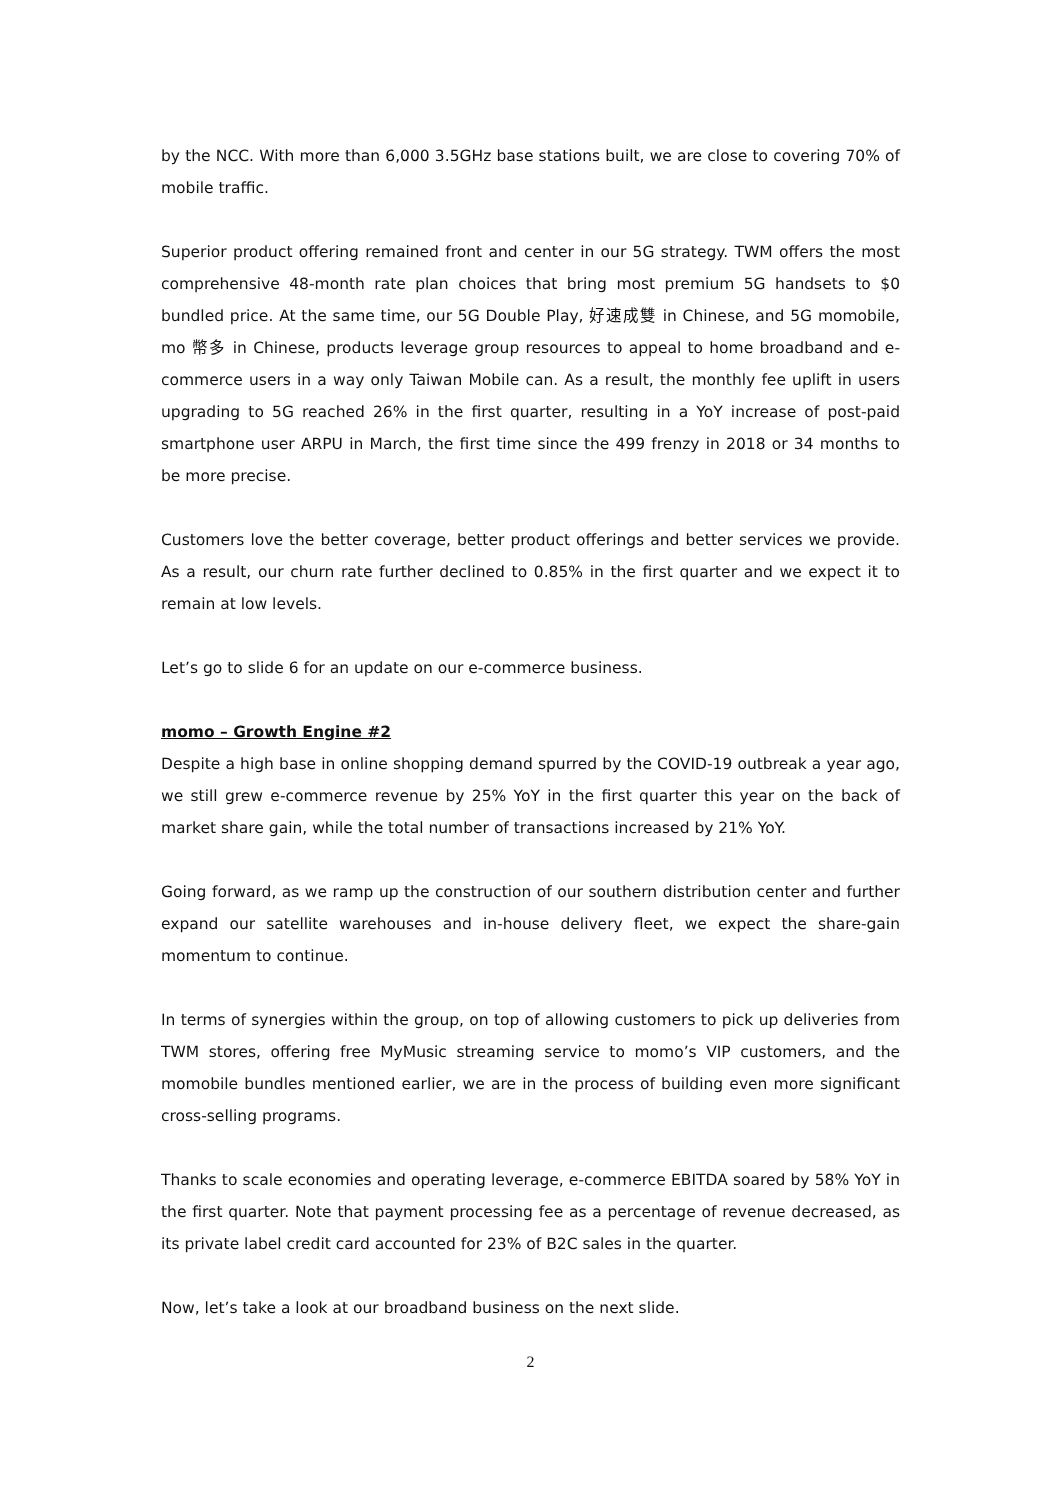by the NCC. With more than 6,000 3.5GHz base stations built, we are close to covering 70% of mobile traffic.
Superior product offering remained front and center in our 5G strategy. TWM offers the most comprehensive 48-month rate plan choices that bring most premium 5G handsets to $0 bundled price. At the same time, our 5G Double Play, 好速成雙 in Chinese, and 5G momobile, mo 幣多 in Chinese, products leverage group resources to appeal to home broadband and e-commerce users in a way only Taiwan Mobile can. As a result, the monthly fee uplift in users upgrading to 5G reached 26% in the first quarter, resulting in a YoY increase of post-paid smartphone user ARPU in March, the first time since the 499 frenzy in 2018 or 34 months to be more precise.
Customers love the better coverage, better product offerings and better services we provide. As a result, our churn rate further declined to 0.85% in the first quarter and we expect it to remain at low levels.
Let’s go to slide 6 for an update on our e-commerce business.
momo – Growth Engine #2
Despite a high base in online shopping demand spurred by the COVID-19 outbreak a year ago, we still grew e-commerce revenue by 25% YoY in the first quarter this year on the back of market share gain, while the total number of transactions increased by 21% YoY.
Going forward, as we ramp up the construction of our southern distribution center and further expand our satellite warehouses and in-house delivery fleet, we expect the share-gain momentum to continue.
In terms of synergies within the group, on top of allowing customers to pick up deliveries from TWM stores, offering free MyMusic streaming service to momo’s VIP customers, and the momobile bundles mentioned earlier, we are in the process of building even more significant cross-selling programs.
Thanks to scale economies and operating leverage, e-commerce EBITDA soared by 58% YoY in the first quarter. Note that payment processing fee as a percentage of revenue decreased, as its private label credit card accounted for 23% of B2C sales in the quarter.
Now, let’s take a look at our broadband business on the next slide.
2